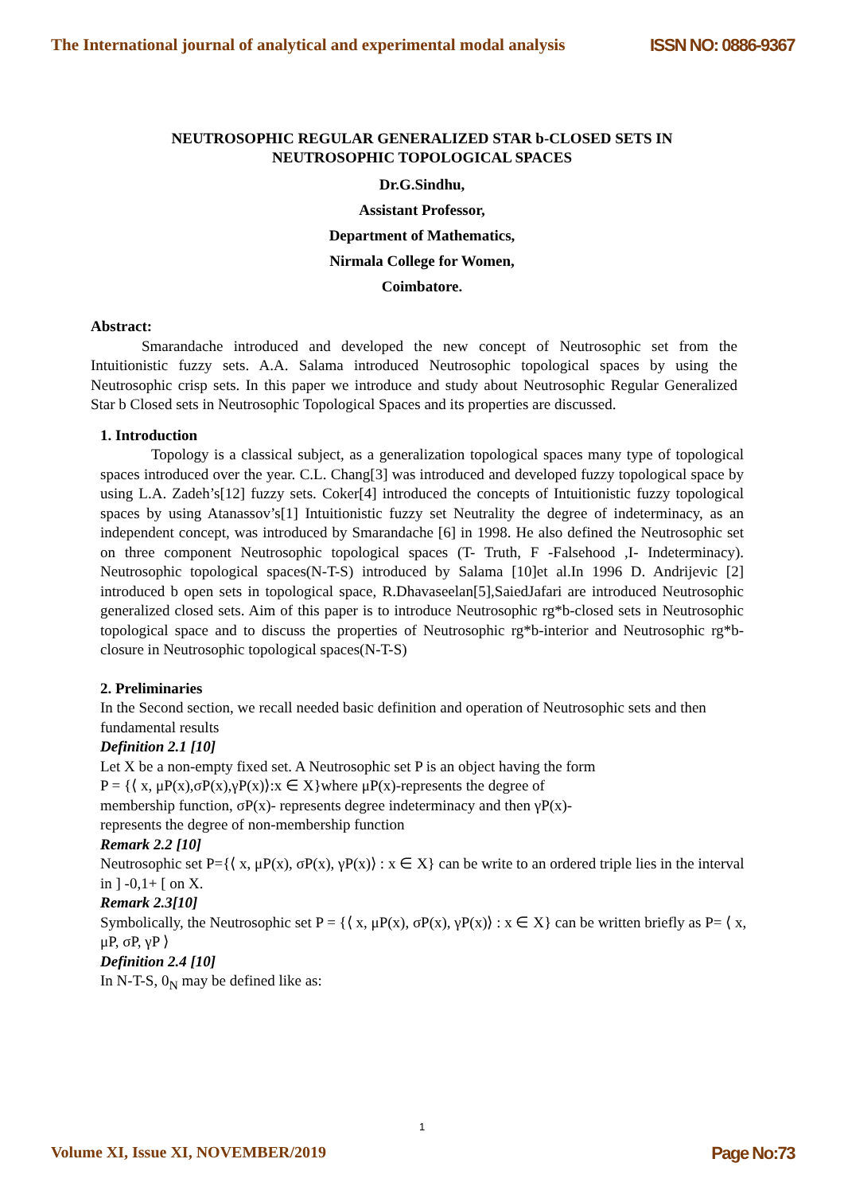The International journal of analytical and experimental modal analysis ISSN NO: 0886-9367
NEUTROSOPHIC REGULAR GENERALIZED STAR b-CLOSED SETS IN
NEUTROSOPHIC TOPOLOGICAL SPACES
Dr.G.Sindhu,
Assistant Professor,
Department of Mathematics,
Nirmala College for Women,
Coimbatore.
Abstract:
Smarandache introduced and developed the new concept of Neutrosophic set from the Intuitionistic fuzzy sets. A.A. Salama introduced Neutrosophic topological spaces by using the Neutrosophic crisp sets. In this paper we introduce and study about Neutrosophic Regular Generalized Star b Closed sets in Neutrosophic Topological Spaces and its properties are discussed.
1. Introduction
Topology is a classical subject, as a generalization topological spaces many type of topological spaces introduced over the year. C.L. Chang[3] was introduced and developed fuzzy topological space by using L.A. Zadeh’s[12] fuzzy sets. Coker[4] introduced the concepts of Intuitionistic fuzzy topological spaces by using Atanassov’s[1] Intuitionistic fuzzy set Neutrality the degree of indeterminacy, as an independent concept, was introduced by Smarandache [6] in 1998. He also defined the Neutrosophic set on three component Neutrosophic topological spaces (T- Truth, F -Falsehood ,I- Indeterminacy). Neutrosophic topological spaces(N-T-S) introduced by Salama [10]et al.In 1996 D. Andrijevic [2] introduced b open sets in topological space, R.Dhavaseelan[5],SaiedJafari are introduced Neutrosophic generalized closed sets. Aim of this paper is to introduce Neutrosophic rg*b-closed sets in Neutrosophic topological space and to discuss the properties of Neutrosophic rg*b-interior and Neutrosophic rg*b-closure in Neutrosophic topological spaces(N-T-S)
2. Preliminaries
In the Second section, we recall needed basic definition and operation of Neutrosophic sets and then fundamental results
Definition 2.1 [10]
Let X be a non-empty fixed set. A Neutrosophic set P is an object having the form
P = {⟨ x, μP(x),σP(x),γP(x)⟩:x ∈ X}where μP(x)-represents the degree of
membership function, σP(x)- represents degree indeterminacy and then γP(x)-
represents the degree of non-membership function
Remark 2.2 [10]
Neutrosophic set P={⟨ x, μP(x), σP(x), γP(x)⟩ : x ∈ X} can be write to an ordered triple lies in the interval in ] -0,1+ [ on X.
Remark 2.3[10]
Symbolically, the Neutrosophic set P = {⟨ x, μP(x), σP(x), γP(x)⟩ : x ∈ X} can be written briefly as P= ⟨ x, μP, σP, γP ⟩
Definition 2.4 [10]
In N-T-S, 0<sub>N</sub> may be defined like as:
1
Volume XI, Issue XI, NOVEMBER/2019 Page No:73